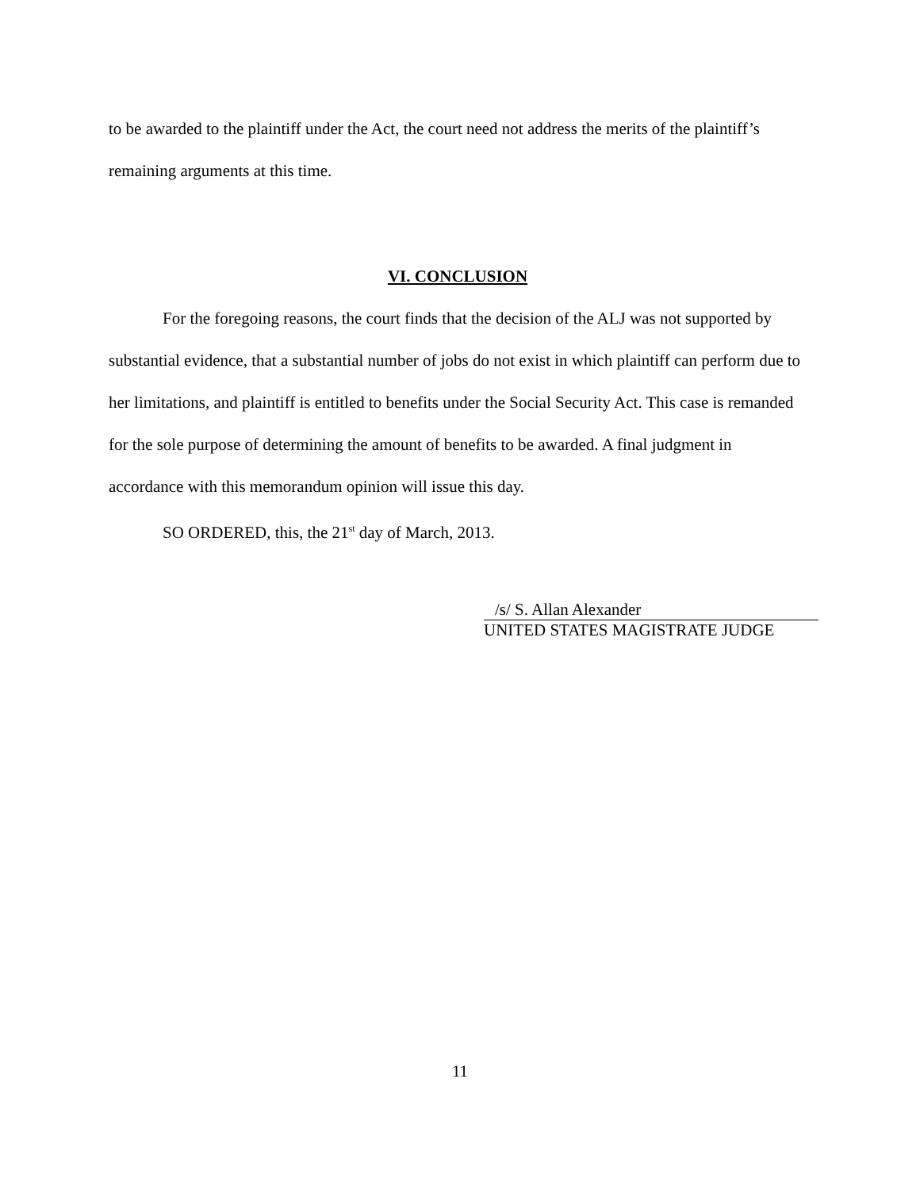to be awarded to the plaintiff under the Act, the court need not address the merits of the plaintiff’s remaining arguments at this time.
VI. CONCLUSION
For the foregoing reasons, the court finds that the decision of the ALJ was not supported by substantial evidence, that a substantial number of jobs do not exist in which plaintiff can perform due to her limitations, and plaintiff is entitled to benefits under the Social Security Act. This case is remanded for the sole purpose of determining the amount of benefits to be awarded. A final judgment in accordance with this memorandum opinion will issue this day.
SO ORDERED, this, the 21<sup>st</sup> day of March, 2013.
/s/ S. Allan Alexander
UNITED STATES MAGISTRATE JUDGE
11